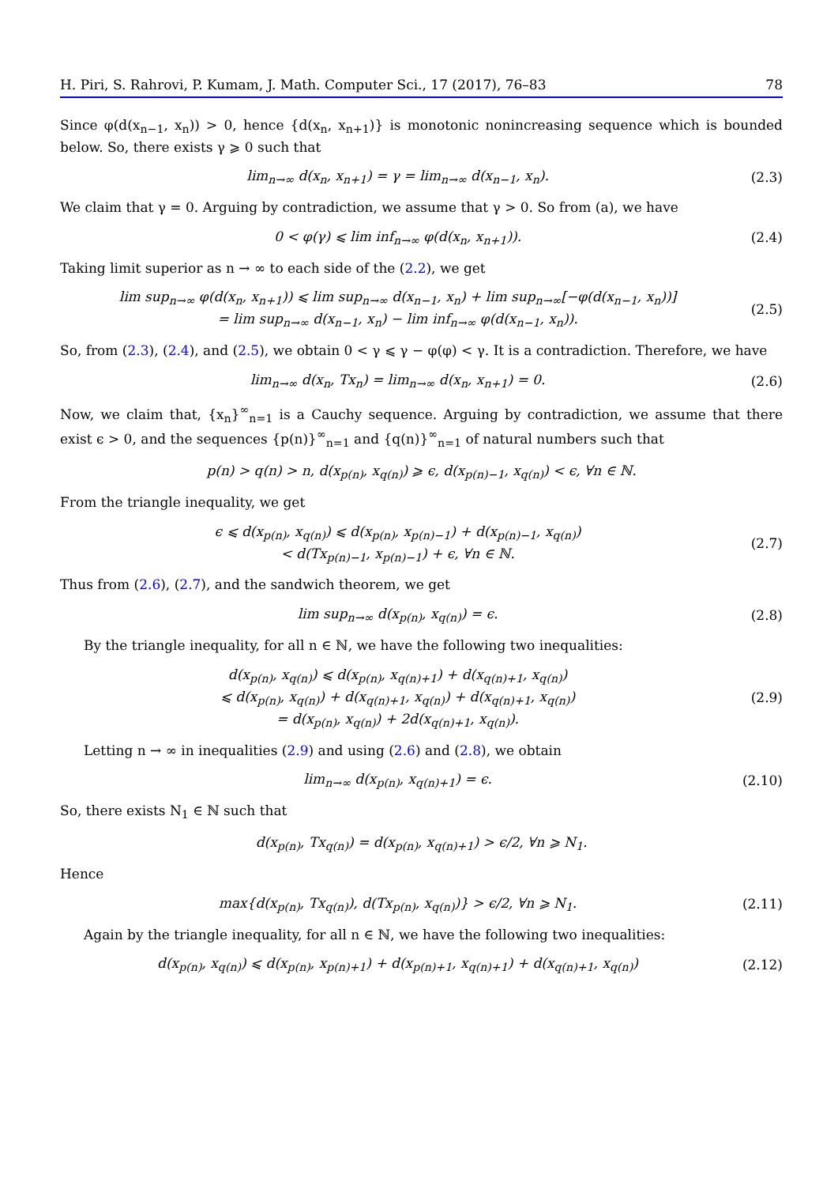H. Piri, S. Rahrovi, P. Kumam, J. Math. Computer Sci., 17 (2017), 76–83 78
Since φ(d(x<sub>n−1</sub>, x<sub>n</sub>)) > 0, hence {d(x<sub>n</sub>, x<sub>n+1</sub>)} is monotonic nonincreasing sequence which is bounded below. So, there exists γ ⩾ 0 such that
lim<sub>n→∞</sub> d(x<sub>n</sub>, x<sub>n+1</sub>) = γ = lim<sub>n→∞</sub> d(x<sub>n−1</sub>, x<sub>n</sub>).
(2.3)
We claim that γ = 0. Arguing by contradiction, we assume that γ > 0. So from (a), we have
0 < φ(γ) ⩽ lim inf<sub>n→∞</sub> φ(d(x<sub>n</sub>, x<sub>n+1</sub>)).
(2.4)
Taking limit superior as n → ∞ to each side of the (2.2), we get
lim sup<sub>n→∞</sub> φ(d(x<sub>n</sub>, x<sub>n+1</sub>)) ⩽ lim sup<sub>n→∞</sub> d(x<sub>n−1</sub>, x<sub>n</sub>) + lim sup<sub>n→∞</sub>[−φ(d(x<sub>n−1</sub>, x<sub>n</sub>))]
= lim sup<sub>n→∞</sub> d(x<sub>n−1</sub>, x<sub>n</sub>) − lim inf<sub>n→∞</sub> φ(d(x<sub>n−1</sub>, x<sub>n</sub>)).
(2.5)
So, from (2.3), (2.4), and (2.5), we obtain 0 < γ ⩽ γ − φ(φ) < γ. It is a contradiction. Therefore, we have
lim<sub>n→∞</sub> d(x<sub>n</sub>, Tx<sub>n</sub>) = lim<sub>n→∞</sub> d(x<sub>n</sub>, x<sub>n+1</sub>) = 0.
(2.6)
Now, we claim that, {x<sub>n</sub>}<sup>∞</sup><sub>n=1</sub> is a Cauchy sequence. Arguing by contradiction, we assume that there exist ϵ > 0, and the sequences {p(n)}<sup>∞</sup><sub>n=1</sub> and {q(n)}<sup>∞</sup><sub>n=1</sub> of natural numbers such that
p(n) > q(n) > n, d(x<sub>p(n)</sub>, x<sub>q(n)</sub>) ⩾ ϵ, d(x<sub>p(n)−1</sub>, x<sub>q(n)</sub>) < ϵ, ∀n ∈ ℕ.
From the triangle inequality, we get
ϵ ⩽ d(x<sub>p(n)</sub>, x<sub>q(n)</sub>) ⩽ d(x<sub>p(n)</sub>, x<sub>p(n)−1</sub>) + d(x<sub>p(n)−1</sub>, x<sub>q(n)</sub>)
< d(Tx<sub>p(n)−1</sub>, x<sub>p(n)−1</sub>) + ϵ, ∀n ∈ ℕ.
(2.7)
Thus from (2.6), (2.7), and the sandwich theorem, we get
lim sup<sub>n→∞</sub> d(x<sub>p(n)</sub>, x<sub>q(n)</sub>) = ϵ.
(2.8)
By the triangle inequality, for all n ∈ ℕ, we have the following two inequalities:
d(x<sub>p(n)</sub>, x<sub>q(n)</sub>) ⩽ d(x<sub>p(n)</sub>, x<sub>q(n)+1</sub>) + d(x<sub>q(n)+1</sub>, x<sub>q(n)</sub>)
⩽ d(x<sub>p(n)</sub>, x<sub>q(n)</sub>) + d(x<sub>q(n)+1</sub>, x<sub>q(n)</sub>) + d(x<sub>q(n)+1</sub>, x<sub>q(n)</sub>)
= d(x<sub>p(n)</sub>, x<sub>q(n)</sub>) + 2d(x<sub>q(n)+1</sub>, x<sub>q(n)</sub>).
(2.9)
Letting n → ∞ in inequalities (2.9) and using (2.6) and (2.8), we obtain
lim<sub>n→∞</sub> d(x<sub>p(n)</sub>, x<sub>q(n)+1</sub>) = ϵ.
(2.10)
So, there exists N<sub>1</sub> ∈ ℕ such that
d(x<sub>p(n)</sub>, Tx<sub>q(n)</sub>) = d(x<sub>p(n)</sub>, x<sub>q(n)+1</sub>) > ϵ/2, ∀n ⩾ N<sub>1</sub>.
Hence
max{d(x<sub>p(n)</sub>, Tx<sub>q(n)</sub>), d(Tx<sub>p(n)</sub>, x<sub>q(n)</sub>)} > ϵ/2, ∀n ⩾ N<sub>1</sub>.
(2.11)
Again by the triangle inequality, for all n ∈ ℕ, we have the following two inequalities:
d(x<sub>p(n)</sub>, x<sub>q(n)</sub>) ⩽ d(x<sub>p(n)</sub>, x<sub>p(n)+1</sub>) + d(x<sub>p(n)+1</sub>, x<sub>q(n)+1</sub>) + d(x<sub>q(n)+1</sub>, x<sub>q(n)</sub>)
(2.12)